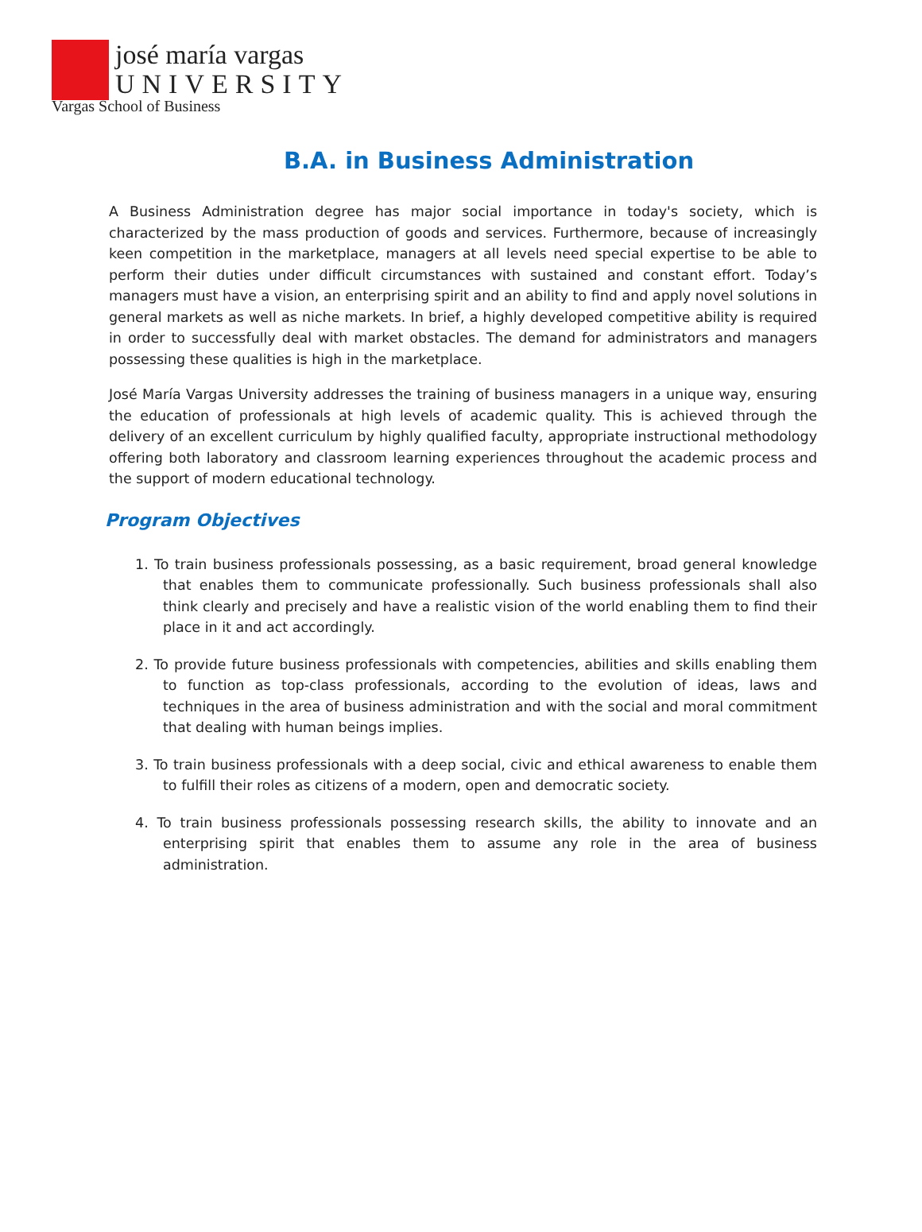josé maría vargas
UNIVERSITY
Vargas School of Business
B.A. in Business Administration
A Business Administration degree has major social importance in today's society, which is characterized by the mass production of goods and services. Furthermore, because of increasingly keen competition in the marketplace, managers at all levels need special expertise to be able to perform their duties under difficult circumstances with sustained and constant effort. Today’s managers must have a vision, an enterprising spirit and an ability to find and apply novel solutions in general markets as well as niche markets. In brief, a highly developed competitive ability is required in order to successfully deal with market obstacles. The demand for administrators and managers possessing these qualities is high in the marketplace.
José María Vargas University addresses the training of business managers in a unique way, ensuring the education of professionals at high levels of academic quality. This is achieved through the delivery of an excellent curriculum by highly qualified faculty, appropriate instructional methodology offering both laboratory and classroom learning experiences throughout the academic process and the support of modern educational technology.
Program Objectives
1. To train business professionals possessing, as a basic requirement, broad general knowledge that enables them to communicate professionally. Such business professionals shall also think clearly and precisely and have a realistic vision of the world enabling them to find their place in it and act accordingly.
2. To provide future business professionals with competencies, abilities and skills enabling them to function as top-class professionals, according to the evolution of ideas, laws and techniques in the area of business administration and with the social and moral commitment that dealing with human beings implies.
3. To train business professionals with a deep social, civic and ethical awareness to enable them to fulfill their roles as citizens of a modern, open and democratic society.
4. To train business professionals possessing research skills, the ability to innovate and an enterprising spirit that enables them to assume any role in the area of business administration.